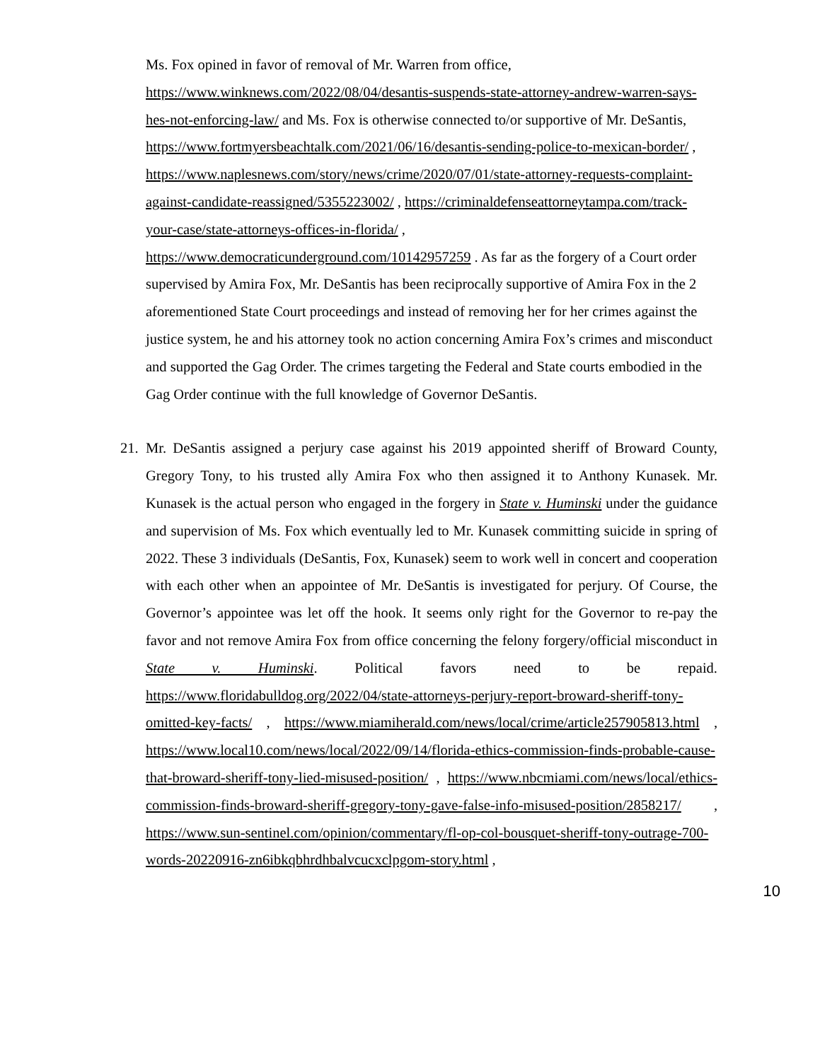Ms. Fox opined in favor of removal of Mr. Warren from office, https://www.winknews.com/2022/08/04/desantis-suspends-state-attorney-andrew-warren-says-hes-not-enforcing-law/ and Ms. Fox is otherwise connected to/or supportive of Mr. DeSantis, https://www.fortmyersbeachtalk.com/2021/06/16/desantis-sending-police-to-mexican-border/ , https://www.naplesnews.com/story/news/crime/2020/07/01/state-attorney-requests-complaint-against-candidate-reassigned/5355223002/ , https://criminaldefenseattorneytampa.com/track-your-case/state-attorneys-offices-in-florida/ , https://www.democraticunderground.com/10142957259 . As far as the forgery of a Court order supervised by Amira Fox, Mr. DeSantis has been reciprocally supportive of Amira Fox in the 2 aforementioned State Court proceedings and instead of removing her for her crimes against the justice system, he and his attorney took no action concerning Amira Fox’s crimes and misconduct and supported the Gag Order. The crimes targeting the Federal and State courts embodied in the Gag Order continue with the full knowledge of Governor DeSantis.
21. Mr. DeSantis assigned a perjury case against his 2019 appointed sheriff of Broward County, Gregory Tony, to his trusted ally Amira Fox who then assigned it to Anthony Kunasek. Mr. Kunasek is the actual person who engaged in the forgery in State v. Huminski under the guidance and supervision of Ms. Fox which eventually led to Mr. Kunasek committing suicide in spring of 2022. These 3 individuals (DeSantis, Fox, Kunasek) seem to work well in concert and cooperation with each other when an appointee of Mr. DeSantis is investigated for perjury. Of Course, the Governor’s appointee was let off the hook. It seems only right for the Governor to re-pay the favor and not remove Amira Fox from office concerning the felony forgery/official misconduct in State v. Huminski. Political favors need to be repaid. https://www.floridabulldog.org/2022/04/state-attorneys-perjury-report-broward-sheriff-tony-omitted-key-facts/ , https://www.miamiherald.com/news/local/crime/article257905813.html , https://www.local10.com/news/local/2022/09/14/florida-ethics-commission-finds-probable-cause-that-broward-sheriff-tony-lied-misused-position/ , https://www.nbcmiami.com/news/local/ethics-commission-finds-broward-sheriff-gregory-tony-gave-false-info-misused-position/2858217/ , https://www.sun-sentinel.com/opinion/commentary/fl-op-col-bousquet-sheriff-tony-outrage-700-words-20220916-zn6ibkqbhrdhbalvcucxclpgom-story.html ,
10